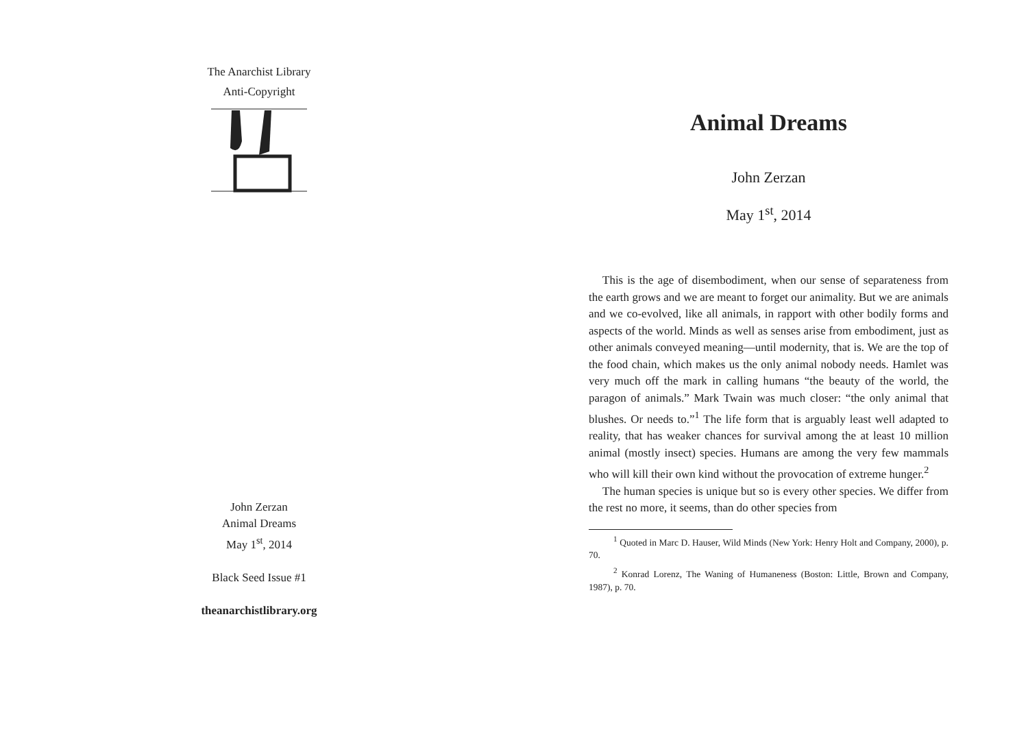The Anarchist Library
Anti-Copyright
John Zerzan
Animal Dreams
May 1<sup>st</sup>, 2014
Black Seed Issue #1
theanarchistlibrary.org
Animal Dreams
John Zerzan
May 1<sup>st</sup>, 2014
This is the age of disembodiment, when our sense of separateness from the earth grows and we are meant to forget our animality. But we are animals and we co-evolved, like all animals, in rapport with other bodily forms and aspects of the world. Minds as well as senses arise from embodiment, just as other animals conveyed meaning—until modernity, that is. We are the top of the food chain, which makes us the only animal nobody needs. Hamlet was very much off the mark in calling humans “the beauty of the world, the paragon of animals.” Mark Twain was much closer: “the only animal that blushes. Or needs to.”<sup>1</sup> The life form that is arguably least well adapted to reality, that has weaker chances for survival among the at least 10 million animal (mostly insect) species. Humans are among the very few mammals who will kill their own kind without the provocation of extreme hunger.<sup>2</sup>
The human species is unique but so is every other species. We differ from the rest no more, it seems, than do other species from
<sup>1</sup> Quoted in Marc D. Hauser, Wild Minds (New York: Henry Holt and Company, 2000), p. 70.
<sup>2</sup> Konrad Lorenz, The Waning of Humaneness (Boston: Little, Brown and Company, 1987), p. 70.